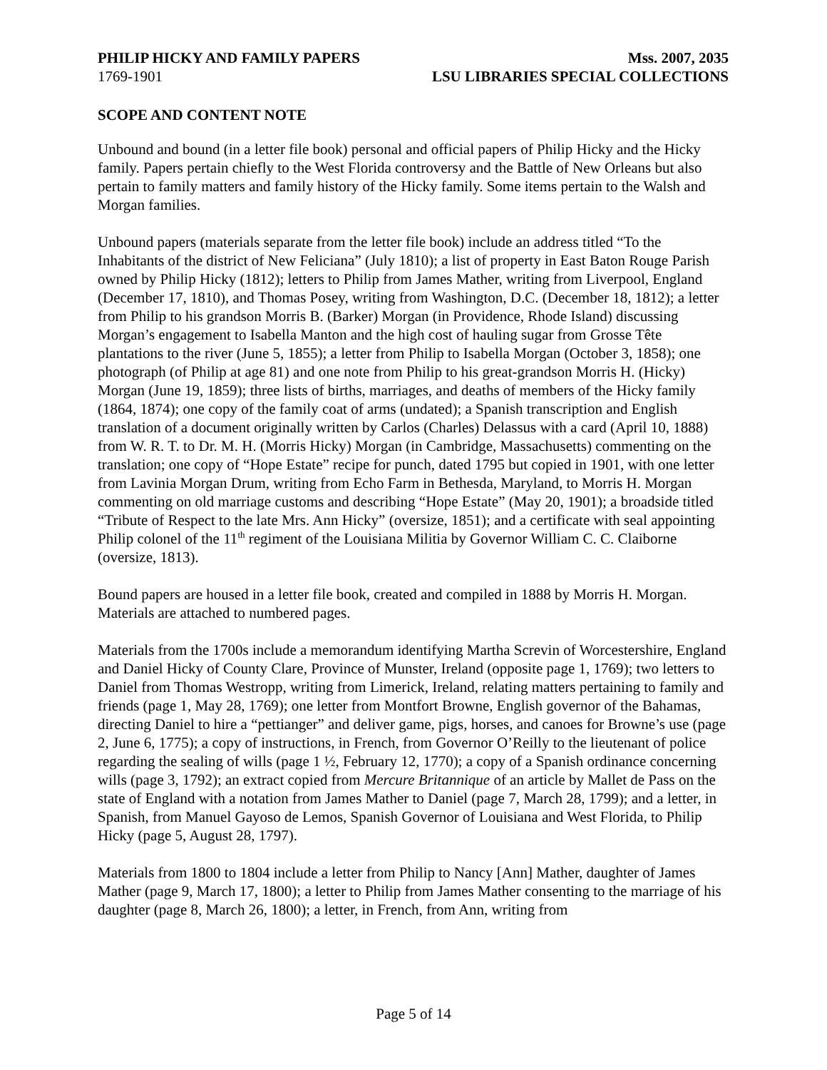PHILIP HICKY AND FAMILY PAPERS Mss. 2007, 2035
1769-1901 LSU LIBRARIES SPECIAL COLLECTIONS
SCOPE AND CONTENT NOTE
Unbound and bound (in a letter file book) personal and official papers of Philip Hicky and the Hicky family. Papers pertain chiefly to the West Florida controversy and the Battle of New Orleans but also pertain to family matters and family history of the Hicky family. Some items pertain to the Walsh and Morgan families.
Unbound papers (materials separate from the letter file book) include an address titled “To the Inhabitants of the district of New Feliciana” (July 1810); a list of property in East Baton Rouge Parish owned by Philip Hicky (1812); letters to Philip from James Mather, writing from Liverpool, England (December 17, 1810), and Thomas Posey, writing from Washington, D.C. (December 18, 1812); a letter from Philip to his grandson Morris B. (Barker) Morgan (in Providence, Rhode Island) discussing Morgan’s engagement to Isabella Manton and the high cost of hauling sugar from Grosse Tête plantations to the river (June 5, 1855); a letter from Philip to Isabella Morgan (October 3, 1858); one photograph (of Philip at age 81) and one note from Philip to his great-grandson Morris H. (Hicky) Morgan (June 19, 1859); three lists of births, marriages, and deaths of members of the Hicky family (1864, 1874); one copy of the family coat of arms (undated); a Spanish transcription and English translation of a document originally written by Carlos (Charles) Delassus with a card (April 10, 1888) from W. R. T. to Dr. M. H. (Morris Hicky) Morgan (in Cambridge, Massachusetts) commenting on the translation; one copy of “Hope Estate” recipe for punch, dated 1795 but copied in 1901, with one letter from Lavinia Morgan Drum, writing from Echo Farm in Bethesda, Maryland, to Morris H. Morgan commenting on old marriage customs and describing “Hope Estate” (May 20, 1901); a broadside titled “Tribute of Respect to the late Mrs. Ann Hicky” (oversize, 1851); and a certificate with seal appointing Philip colonel of the 11<sup>th</sup> regiment of the Louisiana Militia by Governor William C. C. Claiborne (oversize, 1813).
Bound papers are housed in a letter file book, created and compiled in 1888 by Morris H. Morgan. Materials are attached to numbered pages.
Materials from the 1700s include a memorandum identifying Martha Screvin of Worcestershire, England and Daniel Hicky of County Clare, Province of Munster, Ireland (opposite page 1, 1769); two letters to Daniel from Thomas Westropp, writing from Limerick, Ireland, relating matters pertaining to family and friends (page 1, May 28, 1769); one letter from Montfort Browne, English governor of the Bahamas, directing Daniel to hire a “pettianger” and deliver game, pigs, horses, and canoes for Browne’s use (page 2, June 6, 1775); a copy of instructions, in French, from Governor O’Reilly to the lieutenant of police regarding the sealing of wills (page 1 ½, February 12, 1770); a copy of a Spanish ordinance concerning wills (page 3, 1792); an extract copied from Mercure Britannique of an article by Mallet de Pass on the state of England with a notation from James Mather to Daniel (page 7, March 28, 1799); and a letter, in Spanish, from Manuel Gayoso de Lemos, Spanish Governor of Louisiana and West Florida, to Philip Hicky (page 5, August 28, 1797).
Materials from 1800 to 1804 include a letter from Philip to Nancy [Ann] Mather, daughter of James Mather (page 9, March 17, 1800); a letter to Philip from James Mather consenting to the marriage of his daughter (page 8, March 26, 1800); a letter, in French, from Ann, writing from
Page 5 of 14